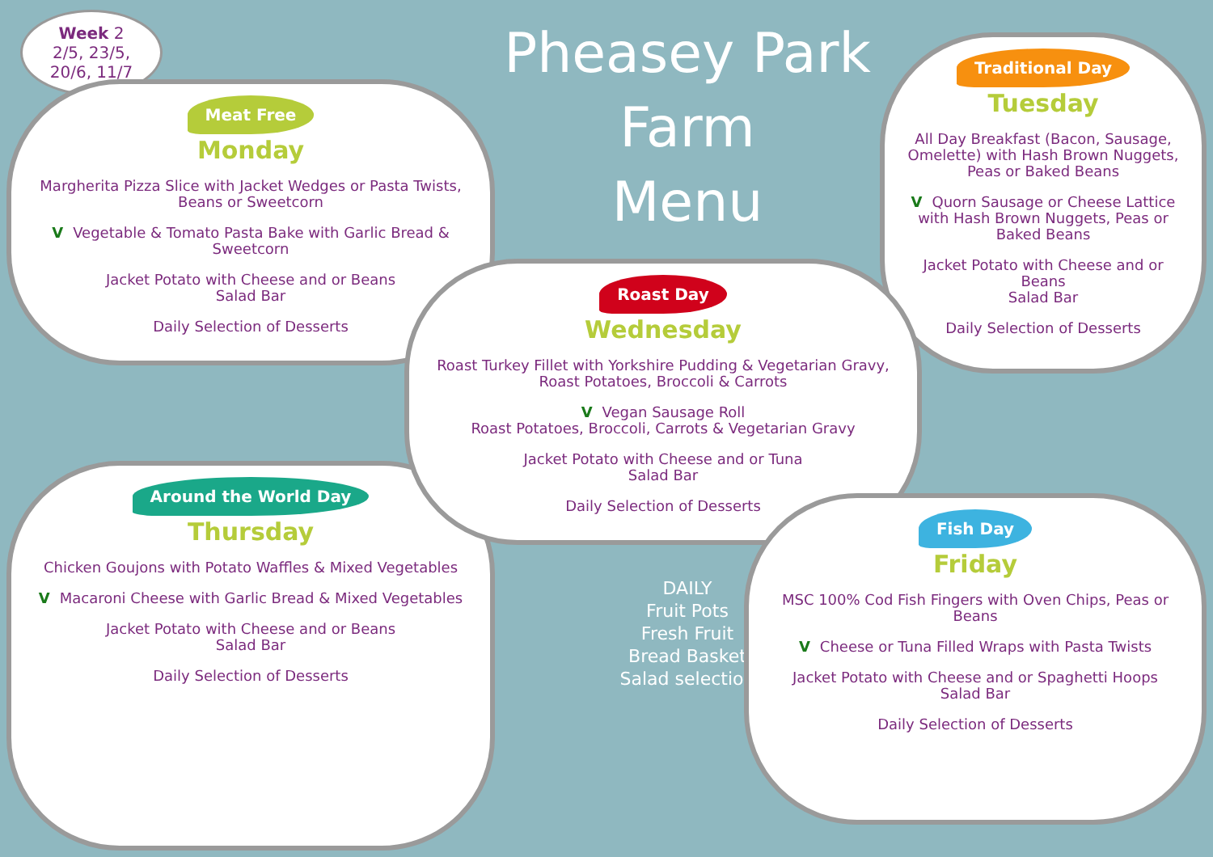Week 2
2/5, 23/5,
20/6, 11/7
Meat Free
Monday
Margherita Pizza Slice with Jacket Wedges or Pasta Twists, Beans or Sweetcorn
V Vegetable & Tomato Pasta Bake with Garlic Bread & Sweetcorn
Jacket Potato with Cheese and or Beans
Salad Bar
Daily Selection of Desserts
Pheasey Park Farm
Menu
Traditional Day
Tuesday
All Day Breakfast (Bacon, Sausage, Omelette) with Hash Brown Nuggets, Peas or Baked Beans
V Quorn Sausage or Cheese Lattice with Hash Brown Nuggets, Peas or Baked Beans
Jacket Potato with Cheese and or Beans
Salad Bar
Daily Selection of Desserts
Around the World Day
Thursday
Chicken Goujons with Potato Waffles & Mixed Vegetables
V Macaroni Cheese with Garlic Bread & Mixed Vegetables
Jacket Potato with Cheese and or Beans
Salad Bar
Daily Selection of Desserts
Roast Day
Wednesday
Roast Turkey Fillet with Yorkshire Pudding & Vegetarian Gravy, Roast Potatoes, Broccoli & Carrots
V Vegan Sausage Roll
Roast Potatoes, Broccoli, Carrots & Vegetarian Gravy
Jacket Potato with Cheese and or Tuna
Salad Bar
Daily Selection of Desserts
DAILY
Fruit Pots
Fresh Fruit
Bread Basket
Salad selection
Fish Day
Friday
MSC 100% Cod Fish Fingers with Oven Chips, Peas or Beans
V Cheese or Tuna Filled Wraps with Pasta Twists
Jacket Potato with Cheese and or Spaghetti Hoops
Salad Bar
Daily Selection of Desserts